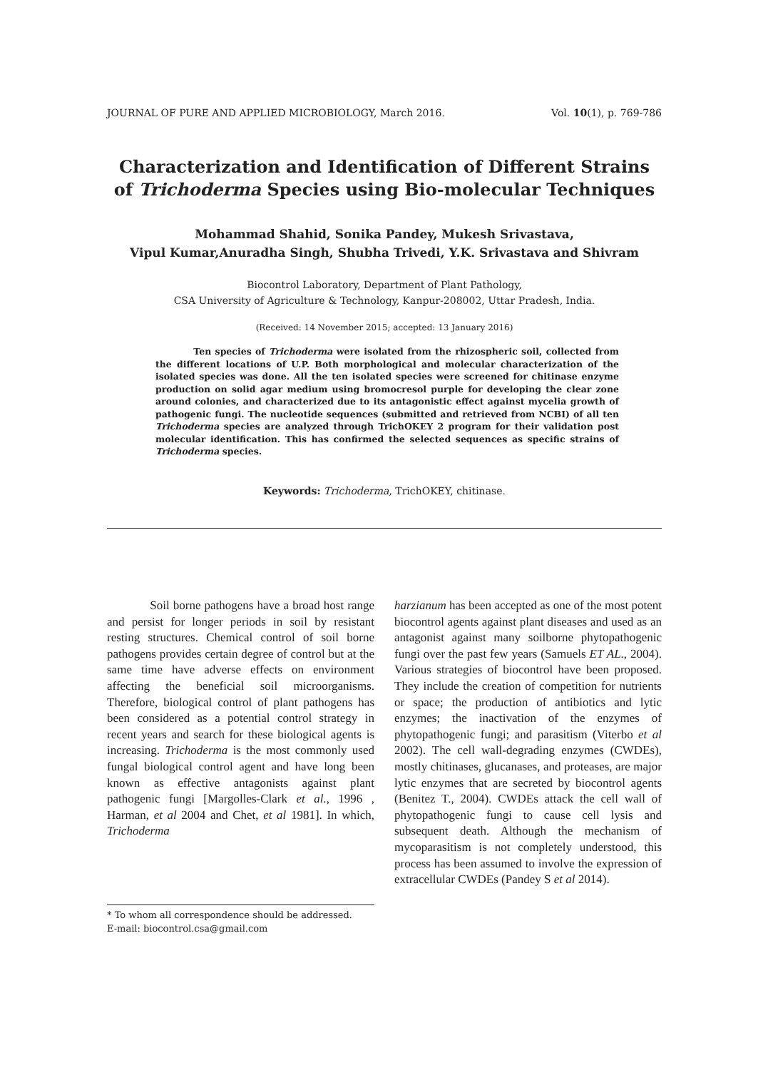JOURNAL OF PURE AND APPLIED MICROBIOLOGY, March 2016. Vol. 10(1), p. 769-786
Characterization and Identification of Different Strains
of Trichoderma Species using Bio-molecular Techniques
Mohammad Shahid, Sonika Pandey, Mukesh Srivastava,
Vipul Kumar,Anuradha Singh, Shubha Trivedi, Y.K. Srivastava and Shivram
Biocontrol Laboratory, Department of Plant Pathology,
CSA University of Agriculture & Technology, Kanpur-208002, Uttar Pradesh, India.
(Received: 14 November 2015; accepted: 13 January 2016)
Ten species of Trichoderma were isolated from the rhizospheric soil, collected from the different locations of U.P. Both morphological and molecular characterization of the isolated species was done. All the ten isolated species were screened for chitinase enzyme production on solid agar medium using bromocresol purple for developing the clear zone around colonies, and characterized due to its antagonistic effect against mycelia growth of pathogenic fungi. The nucleotide sequences (submitted and retrieved from NCBI) of all ten Trichoderma species are analyzed through TrichOKEY 2 program for their validation post molecular identification. This has confirmed the selected sequences as specific strains of Trichoderma species.
Keywords: Trichoderma, TrichOKEY, chitinase.
Soil borne pathogens have a broad host range and persist for longer periods in soil by resistant resting structures. Chemical control of soil borne pathogens provides certain degree of control but at the same time have adverse effects on environment affecting the beneficial soil microorganisms. Therefore, biological control of plant pathogens has been considered as a potential control strategy in recent years and search for these biological agents is increasing. Trichoderma is the most commonly used fungal biological control agent and have long been known as effective antagonists against plant pathogenic fungi [Margolles-Clark et al., 1996 , Harman, et al 2004 and Chet, et al 1981]. In which, Trichoderma
harzianum has been accepted as one of the most potent biocontrol agents against plant diseases and used as an antagonist against many soilborne phytopathogenic fungi over the past few years (Samuels ET AL., 2004). Various strategies of biocontrol have been proposed. They include the creation of competition for nutrients or space; the production of antibiotics and lytic enzymes; the inactivation of the enzymes of phytopathogenic fungi; and parasitism (Viterbo et al 2002). The cell wall-degrading enzymes (CWDEs), mostly chitinases, glucanases, and proteases, are major lytic enzymes that are secreted by biocontrol agents (Benitez T., 2004). CWDEs attack the cell wall of phytopathogenic fungi to cause cell lysis and subsequent death. Although the mechanism of mycoparasitism is not completely understood, this process has been assumed to involve the expression of extracellular CWDEs (Pandey S et al 2014).
* To whom all correspondence should be addressed.
E-mail: biocontrol.csa@gmail.com